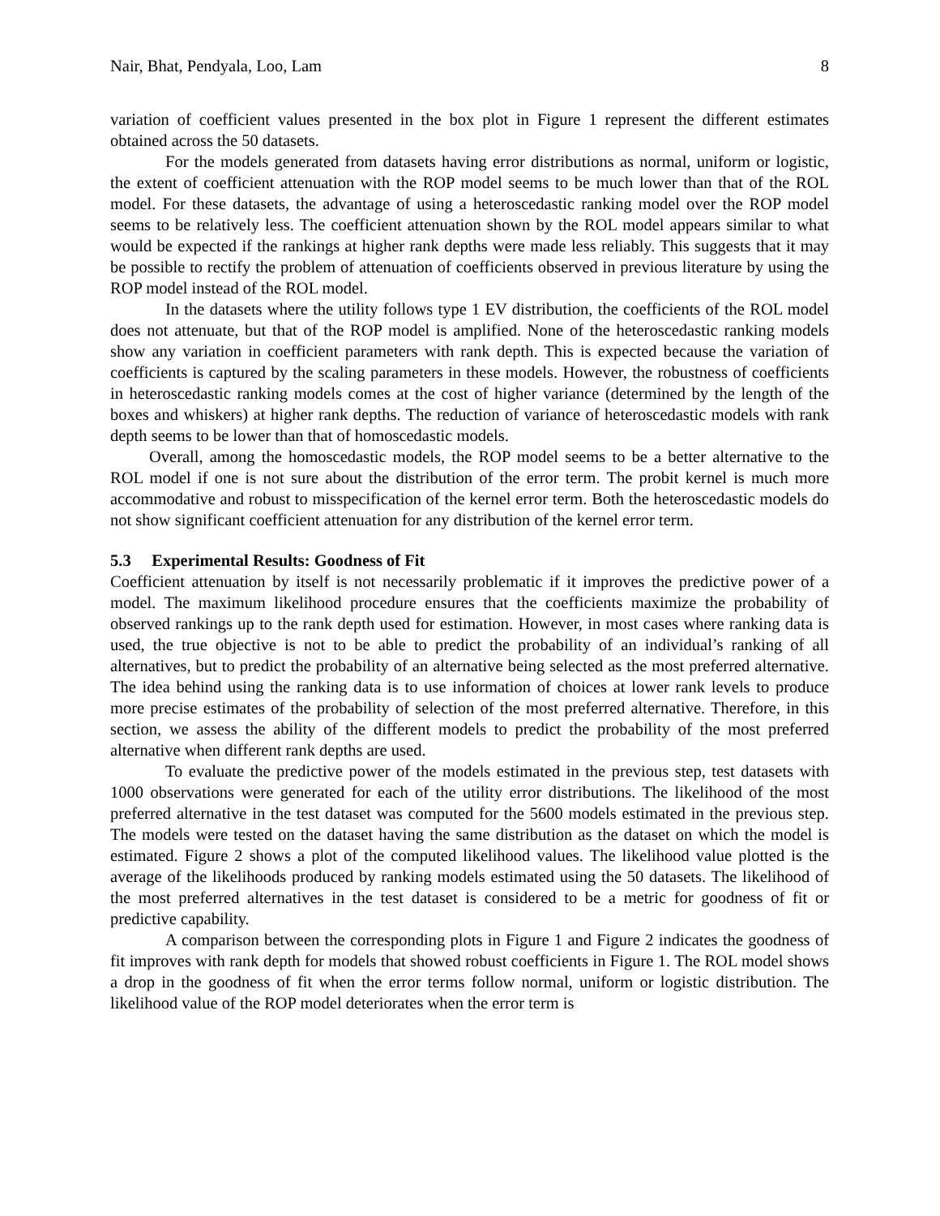Nair, Bhat, Pendyala, Loo, Lam 8
variation of coefficient values presented in the box plot in Figure 1 represent the different estimates obtained across the 50 datasets.
For the models generated from datasets having error distributions as normal, uniform or logistic, the extent of coefficient attenuation with the ROP model seems to be much lower than that of the ROL model. For these datasets, the advantage of using a heteroscedastic ranking model over the ROP model seems to be relatively less. The coefficient attenuation shown by the ROL model appears similar to what would be expected if the rankings at higher rank depths were made less reliably. This suggests that it may be possible to rectify the problem of attenuation of coefficients observed in previous literature by using the ROP model instead of the ROL model.
In the datasets where the utility follows type 1 EV distribution, the coefficients of the ROL model does not attenuate, but that of the ROP model is amplified. None of the heteroscedastic ranking models show any variation in coefficient parameters with rank depth. This is expected because the variation of coefficients is captured by the scaling parameters in these models. However, the robustness of coefficients in heteroscedastic ranking models comes at the cost of higher variance (determined by the length of the boxes and whiskers) at higher rank depths. The reduction of variance of heteroscedastic models with rank depth seems to be lower than that of homoscedastic models.
Overall, among the homoscedastic models, the ROP model seems to be a better alternative to the ROL model if one is not sure about the distribution of the error term. The probit kernel is much more accommodative and robust to misspecification of the kernel error term. Both the heteroscedastic models do not show significant coefficient attenuation for any distribution of the kernel error term.
5.3 Experimental Results: Goodness of Fit
Coefficient attenuation by itself is not necessarily problematic if it improves the predictive power of a model. The maximum likelihood procedure ensures that the coefficients maximize the probability of observed rankings up to the rank depth used for estimation. However, in most cases where ranking data is used, the true objective is not to be able to predict the probability of an individual’s ranking of all alternatives, but to predict the probability of an alternative being selected as the most preferred alternative. The idea behind using the ranking data is to use information of choices at lower rank levels to produce more precise estimates of the probability of selection of the most preferred alternative. Therefore, in this section, we assess the ability of the different models to predict the probability of the most preferred alternative when different rank depths are used.
To evaluate the predictive power of the models estimated in the previous step, test datasets with 1000 observations were generated for each of the utility error distributions. The likelihood of the most preferred alternative in the test dataset was computed for the 5600 models estimated in the previous step. The models were tested on the dataset having the same distribution as the dataset on which the model is estimated. Figure 2 shows a plot of the computed likelihood values. The likelihood value plotted is the average of the likelihoods produced by ranking models estimated using the 50 datasets. The likelihood of the most preferred alternatives in the test dataset is considered to be a metric for goodness of fit or predictive capability.
A comparison between the corresponding plots in Figure 1 and Figure 2 indicates the goodness of fit improves with rank depth for models that showed robust coefficients in Figure 1. The ROL model shows a drop in the goodness of fit when the error terms follow normal, uniform or logistic distribution. The likelihood value of the ROP model deteriorates when the error term is